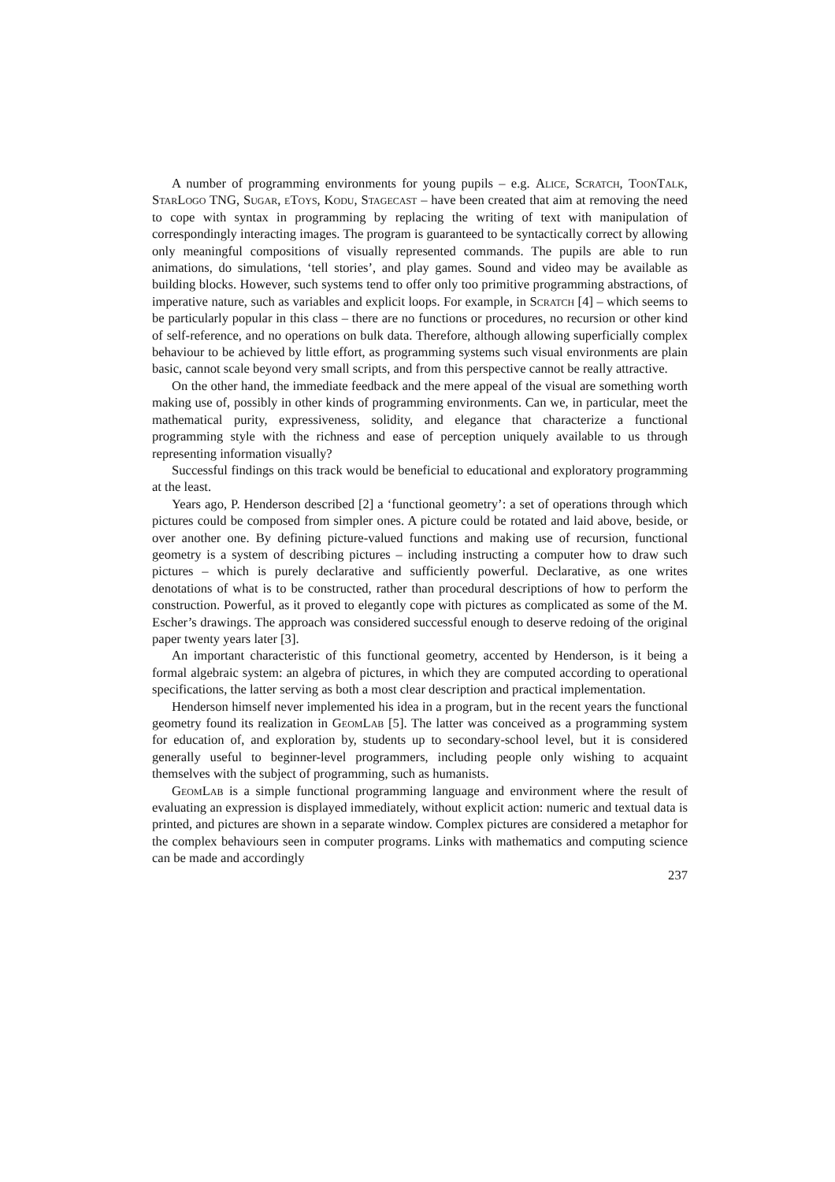A number of programming environments for young pupils – e.g. Alice, Scratch, ToonTalk, StarLogo TNG, Sugar, eToys, Kodu, Stagecast – have been created that aim at removing the need to cope with syntax in programming by replacing the writing of text with manipulation of correspondingly interacting images. The program is guaranteed to be syntactically correct by allowing only meaningful compositions of visually represented commands. The pupils are able to run animations, do simulations, ‘tell stories’, and play games. Sound and video may be available as building blocks. However, such systems tend to offer only too primitive programming abstractions, of imperative nature, such as variables and explicit loops. For example, in Scratch [4] – which seems to be particularly popular in this class – there are no functions or procedures, no recursion or other kind of self-reference, and no operations on bulk data. Therefore, although allowing superficially complex behaviour to be achieved by little effort, as programming systems such visual environments are plain basic, cannot scale beyond very small scripts, and from this perspective cannot be really attractive.
On the other hand, the immediate feedback and the mere appeal of the visual are something worth making use of, possibly in other kinds of programming environments. Can we, in particular, meet the mathematical purity, expressiveness, solidity, and elegance that characterize a functional programming style with the richness and ease of perception uniquely available to us through representing information visually?
Successful findings on this track would be beneficial to educational and exploratory programming at the least.
Years ago, P. Henderson described [2] a ‘functional geometry’: a set of operations through which pictures could be composed from simpler ones. A picture could be rotated and laid above, beside, or over another one. By defining picture-valued functions and making use of recursion, functional geometry is a system of describing pictures – including instructing a computer how to draw such pictures – which is purely declarative and sufficiently powerful. Declarative, as one writes denotations of what is to be constructed, rather than procedural descriptions of how to perform the construction. Powerful, as it proved to elegantly cope with pictures as complicated as some of the M. Escher’s drawings. The approach was considered successful enough to deserve redoing of the original paper twenty years later [3].
An important characteristic of this functional geometry, accented by Henderson, is it being a formal algebraic system: an algebra of pictures, in which they are computed according to operational specifications, the latter serving as both a most clear description and practical implementation.
Henderson himself never implemented his idea in a program, but in the recent years the functional geometry found its realization in GeomLab [5]. The latter was conceived as a programming system for education of, and exploration by, students up to secondary-school level, but it is considered generally useful to beginner-level programmers, including people only wishing to acquaint themselves with the subject of programming, such as humanists.
GeomLab is a simple functional programming language and environment where the result of evaluating an expression is displayed immediately, without explicit action: numeric and textual data is printed, and pictures are shown in a separate window. Complex pictures are considered a metaphor for the complex behaviours seen in computer programs. Links with mathematics and computing science can be made and accordingly
237